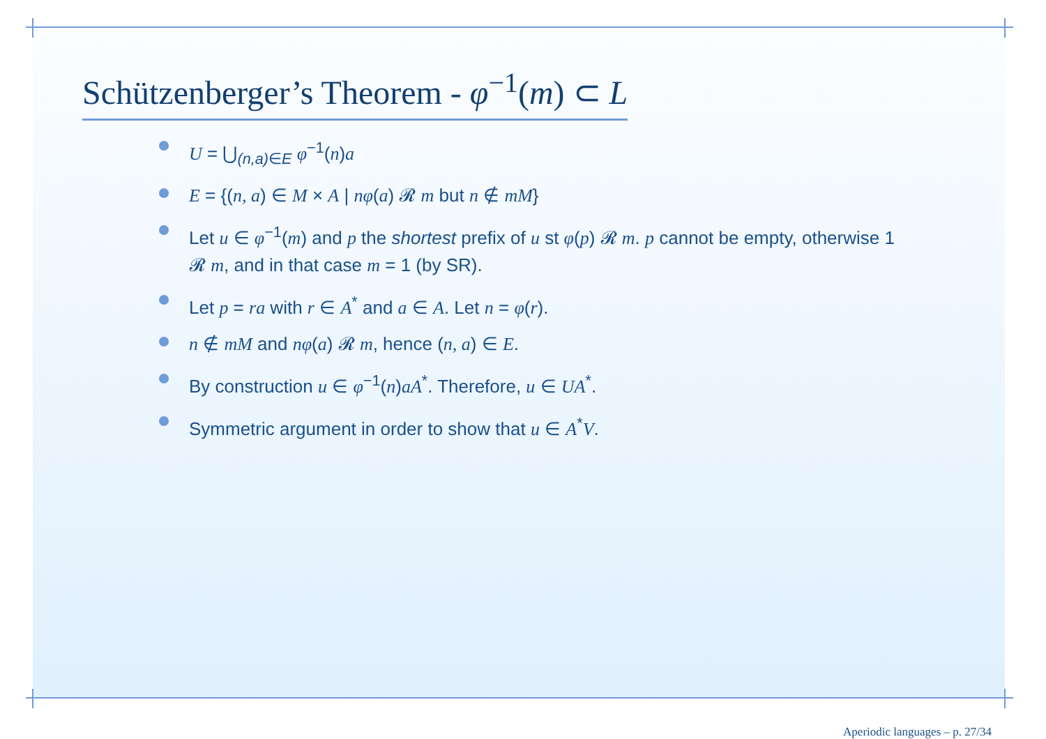Schützenberger’s Theorem - φ<sup>−1</sup>(m) ⊂ L
U = ⋃<sub>(n,a)∈E</sub> φ<sup>−1</sup>(n)a
E = {(n, a) ∈ M × A | nφ(a) 𝓡 m but n ∉ mM}
Let u ∈ φ<sup>−1</sup>(m) and p the shortest prefix of u st φ(p) 𝓡 m. p cannot be empty, otherwise 1 𝓡 m, and in that case m = 1 (by SR).
Let p = ra with r ∈ A<sup>*</sup> and a ∈ A. Let n = φ(r).
n ∉ mM and nφ(a) 𝓡 m, hence (n, a) ∈ E.
By construction u ∈ φ<sup>−1</sup>(n)aA<sup>*</sup>. Therefore, u ∈ UA<sup>*</sup>.
Symmetric argument in order to show that u ∈ A<sup>*</sup>V.
Aperiodic languages – p. 27/34